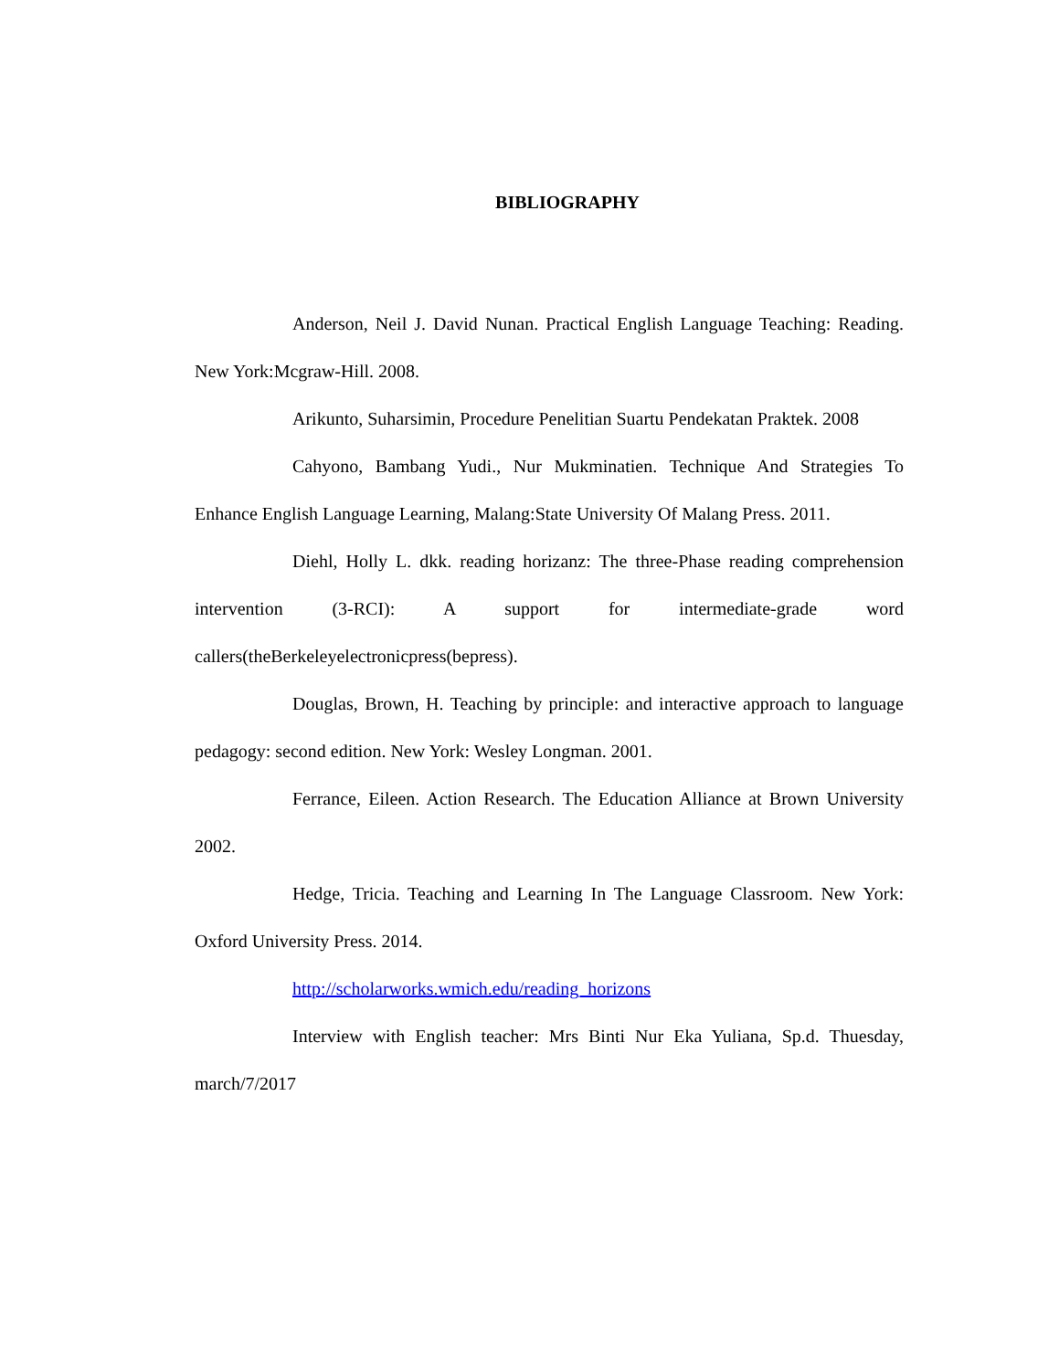BIBLIOGRAPHY
Anderson, Neil J. David Nunan. Practical English Language Teaching: Reading. New York:Mcgraw-Hill. 2008.
Arikunto, Suharsimin, Procedure Penelitian Suartu Pendekatan Praktek. 2008
Cahyono, Bambang Yudi., Nur Mukminatien. Technique And Strategies To Enhance English Language Learning, Malang:State University Of Malang Press. 2011.
Diehl, Holly L. dkk. reading horizanz: The three-Phase reading comprehension intervention (3-RCI): A support for intermediate-grade word callers(theBerkeleyelectronicpress(bepress).
Douglas, Brown, H. Teaching by principle: and interactive approach to language pedagogy: second edition. New York: Wesley Longman. 2001.
Ferrance, Eileen. Action Research. The Education Alliance at Brown University 2002.
Hedge, Tricia. Teaching and Learning In The Language Classroom. New York: Oxford University Press. 2014.
http://scholarworks.wmich.edu/reading_horizons
Interview with English teacher: Mrs Binti Nur Eka Yuliana, Sp.d. Thuesday, march/7/2017